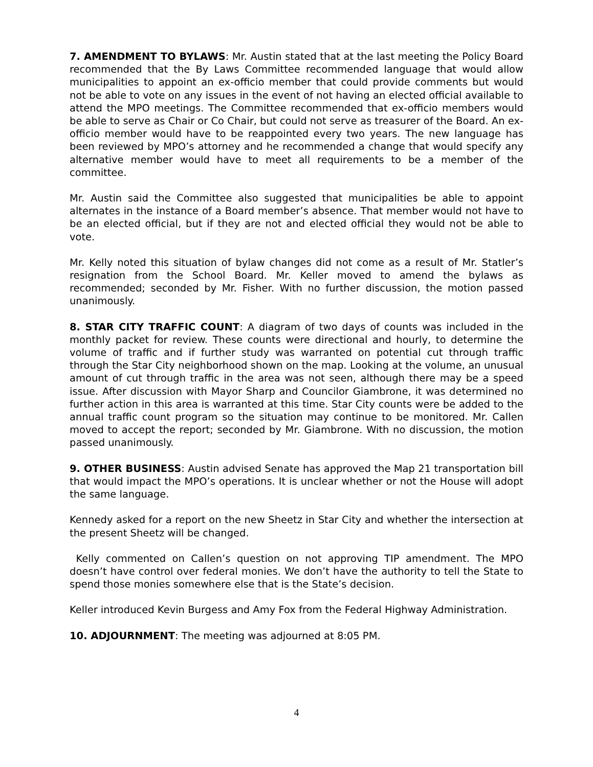7. AMENDMENT TO BYLAWS: Mr. Austin stated that at the last meeting the Policy Board recommended that the By Laws Committee recommended language that would allow municipalities to appoint an ex-officio member that could provide comments but would not be able to vote on any issues in the event of not having an elected official available to attend the MPO meetings. The Committee recommended that ex-officio members would be able to serve as Chair or Co Chair, but could not serve as treasurer of the Board. An ex-officio member would have to be reappointed every two years. The new language has been reviewed by MPO’s attorney and he recommended a change that would specify any alternative member would have to meet all requirements to be a member of the committee.
Mr. Austin said the Committee also suggested that municipalities be able to appoint alternates in the instance of a Board member’s absence. That member would not have to be an elected official, but if they are not and elected official they would not be able to vote.
Mr. Kelly noted this situation of bylaw changes did not come as a result of Mr. Statler’s resignation from the School Board. Mr. Keller moved to amend the bylaws as recommended; seconded by Mr. Fisher. With no further discussion, the motion passed unanimously.
8. STAR CITY TRAFFIC COUNT: A diagram of two days of counts was included in the monthly packet for review. These counts were directional and hourly, to determine the volume of traffic and if further study was warranted on potential cut through traffic through the Star City neighborhood shown on the map. Looking at the volume, an unusual amount of cut through traffic in the area was not seen, although there may be a speed issue. After discussion with Mayor Sharp and Councilor Giambrone, it was determined no further action in this area is warranted at this time. Star City counts were be added to the annual traffic count program so the situation may continue to be monitored. Mr. Callen moved to accept the report; seconded by Mr. Giambrone. With no discussion, the motion passed unanimously.
9. OTHER BUSINESS: Austin advised Senate has approved the Map 21 transportation bill that would impact the MPO’s operations. It is unclear whether or not the House will adopt the same language.
Kennedy asked for a report on the new Sheetz in Star City and whether the intersection at the present Sheetz will be changed.
Kelly commented on Callen’s question on not approving TIP amendment. The MPO doesn’t have control over federal monies. We don’t have the authority to tell the State to spend those monies somewhere else that is the State’s decision.
Keller introduced Kevin Burgess and Amy Fox from the Federal Highway Administration.
10. ADJOURNMENT: The meeting was adjourned at 8:05 PM.
4